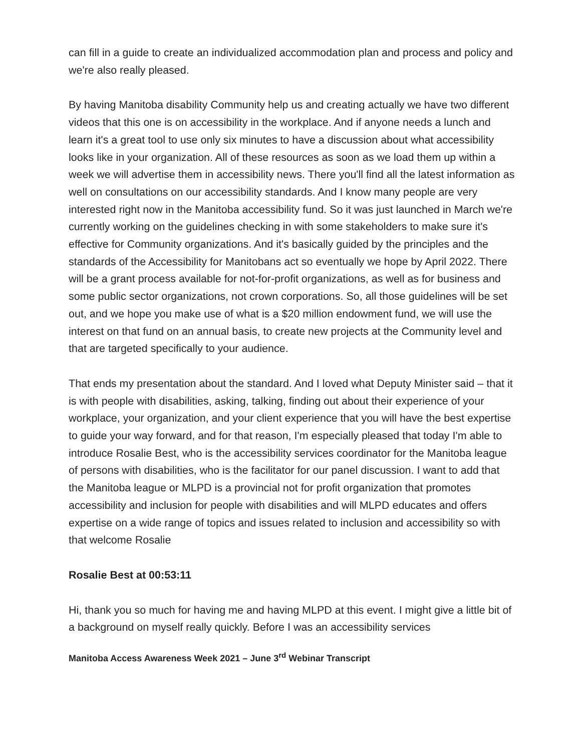can fill in a guide to create an individualized accommodation plan and process and policy and we're also really pleased.
By having Manitoba disability Community help us and creating actually we have two different videos that this one is on accessibility in the workplace. And if anyone needs a lunch and learn it's a great tool to use only six minutes to have a discussion about what accessibility looks like in your organization. All of these resources as soon as we load them up within a week we will advertise them in accessibility news. There you'll find all the latest information as well on consultations on our accessibility standards. And I know many people are very interested right now in the Manitoba accessibility fund. So it was just launched in March we're currently working on the guidelines checking in with some stakeholders to make sure it's effective for Community organizations. And it's basically guided by the principles and the standards of the Accessibility for Manitobans act so eventually we hope by April 2022. There will be a grant process available for not-for-profit organizations, as well as for business and some public sector organizations, not crown corporations. So, all those guidelines will be set out, and we hope you make use of what is a $20 million endowment fund, we will use the interest on that fund on an annual basis, to create new projects at the Community level and that are targeted specifically to your audience.
That ends my presentation about the standard. And I loved what Deputy Minister said – that it is with people with disabilities, asking, talking, finding out about their experience of your workplace, your organization, and your client experience that you will have the best expertise to guide your way forward, and for that reason, I'm especially pleased that today I'm able to introduce Rosalie Best, who is the accessibility services coordinator for the Manitoba league of persons with disabilities, who is the facilitator for our panel discussion. I want to add that the Manitoba league or MLPD is a provincial not for profit organization that promotes accessibility and inclusion for people with disabilities and will MLPD educates and offers expertise on a wide range of topics and issues related to inclusion and accessibility so with that welcome Rosalie
Rosalie Best at 00:53:11
Hi, thank you so much for having me and having MLPD at this event. I might give a little bit of a background on myself really quickly. Before I was an accessibility services
Manitoba Access Awareness Week 2021 – June 3<sup>rd</sup> Webinar Transcript